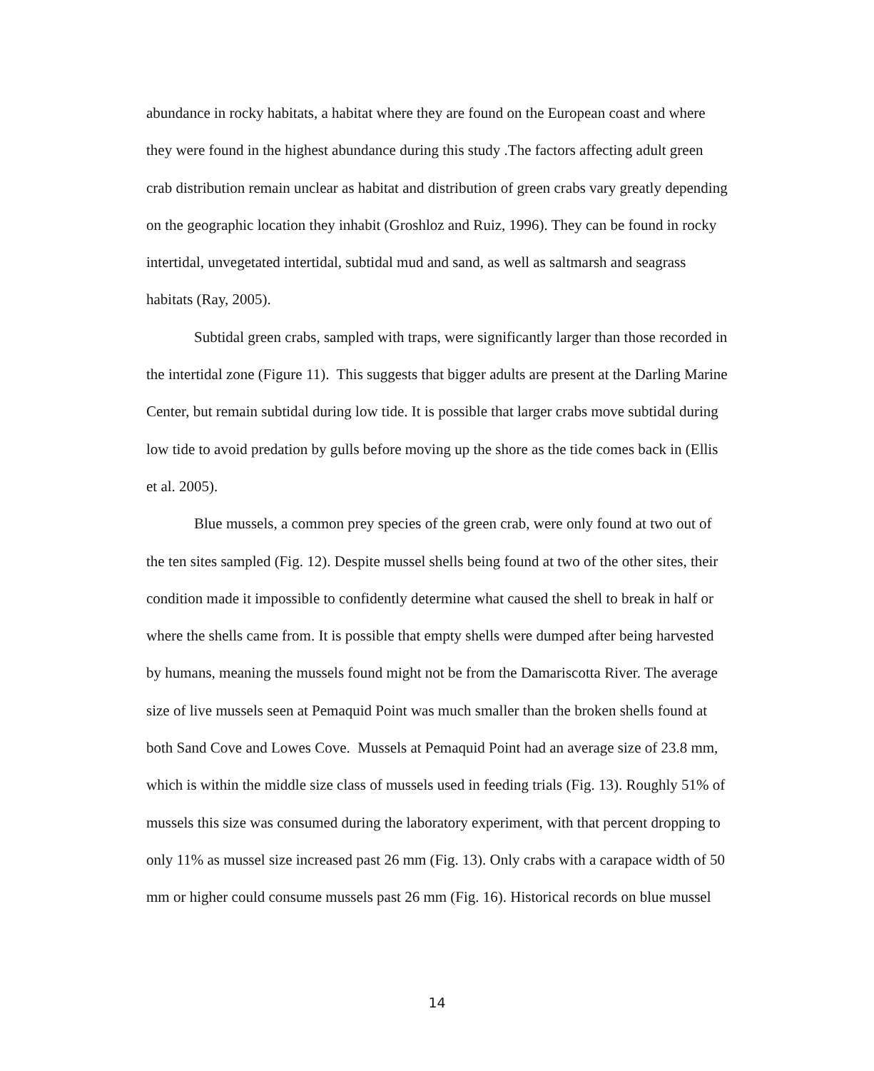abundance in rocky habitats, a habitat where they are found on the European coast and where they were found in the highest abundance during this study .The factors affecting adult green crab distribution remain unclear as habitat and distribution of green crabs vary greatly depending on the geographic location they inhabit (Groshloz and Ruiz, 1996). They can be found in rocky intertidal, unvegetated intertidal, subtidal mud and sand, as well as saltmarsh and seagrass habitats (Ray, 2005).
Subtidal green crabs, sampled with traps, were significantly larger than those recorded in the intertidal zone (Figure 11). This suggests that bigger adults are present at the Darling Marine Center, but remain subtidal during low tide. It is possible that larger crabs move subtidal during low tide to avoid predation by gulls before moving up the shore as the tide comes back in (Ellis et al. 2005).
Blue mussels, a common prey species of the green crab, were only found at two out of the ten sites sampled (Fig. 12). Despite mussel shells being found at two of the other sites, their condition made it impossible to confidently determine what caused the shell to break in half or where the shells came from. It is possible that empty shells were dumped after being harvested by humans, meaning the mussels found might not be from the Damariscotta River. The average size of live mussels seen at Pemaquid Point was much smaller than the broken shells found at both Sand Cove and Lowes Cove. Mussels at Pemaquid Point had an average size of 23.8 mm, which is within the middle size class of mussels used in feeding trials (Fig. 13). Roughly 51% of mussels this size was consumed during the laboratory experiment, with that percent dropping to only 11% as mussel size increased past 26 mm (Fig. 13). Only crabs with a carapace width of 50 mm or higher could consume mussels past 26 mm (Fig. 16). Historical records on blue mussel
14